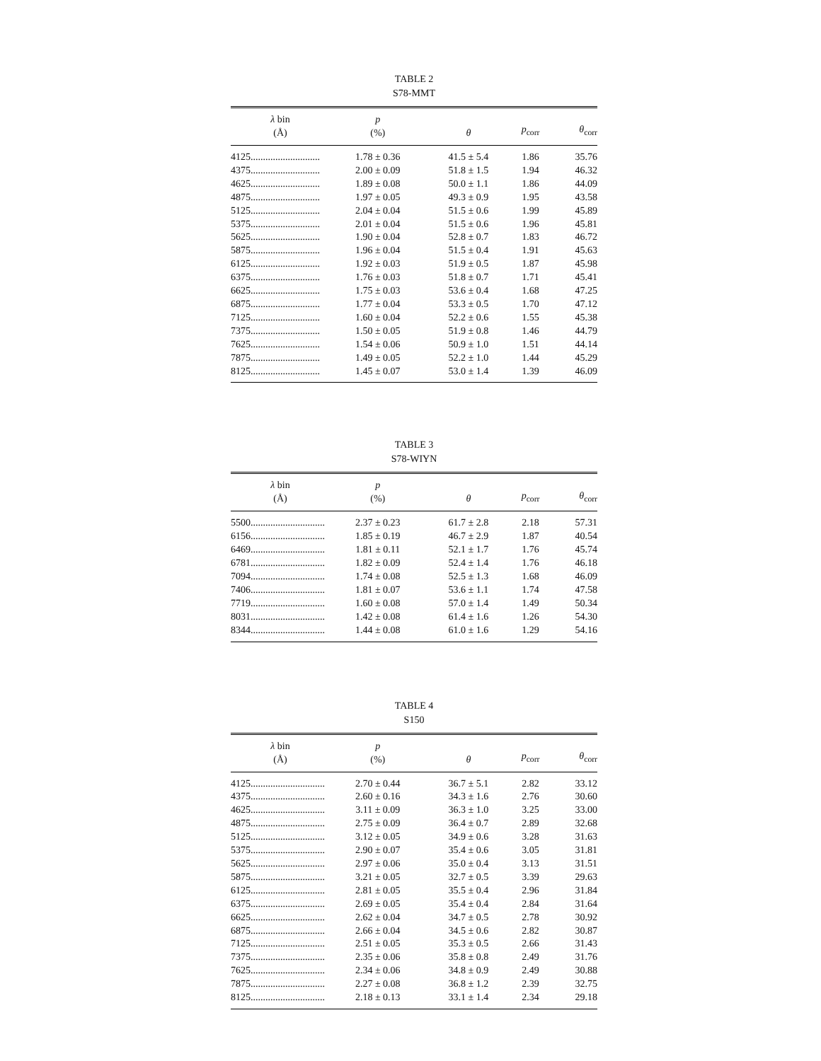TABLE 2
S78-MMT
| λ bin (Å) | p (%) | θ | p<sub>corr</sub> | θ<sub>corr</sub> |
| --- | --- | --- | --- | --- |
| 4125............................ | 1.78 ± 0.36 | 41.5 ± 5.4 | 1.86 | 35.76 |
| 4375............................ | 2.00 ± 0.09 | 51.8 ± 1.5 | 1.94 | 46.32 |
| 4625............................ | 1.89 ± 0.08 | 50.0 ± 1.1 | 1.86 | 44.09 |
| 4875............................ | 1.97 ± 0.05 | 49.3 ± 0.9 | 1.95 | 43.58 |
| 5125............................ | 2.04 ± 0.04 | 51.5 ± 0.6 | 1.99 | 45.89 |
| 5375............................ | 2.01 ± 0.04 | 51.5 ± 0.6 | 1.96 | 45.81 |
| 5625............................ | 1.90 ± 0.04 | 52.8 ± 0.7 | 1.83 | 46.72 |
| 5875............................ | 1.96 ± 0.04 | 51.5 ± 0.4 | 1.91 | 45.63 |
| 6125............................ | 1.92 ± 0.03 | 51.9 ± 0.5 | 1.87 | 45.98 |
| 6375............................ | 1.76 ± 0.03 | 51.8 ± 0.7 | 1.71 | 45.41 |
| 6625............................ | 1.75 ± 0.03 | 53.6 ± 0.4 | 1.68 | 47.25 |
| 6875............................ | 1.77 ± 0.04 | 53.3 ± 0.5 | 1.70 | 47.12 |
| 7125............................ | 1.60 ± 0.04 | 52.2 ± 0.6 | 1.55 | 45.38 |
| 7375............................ | 1.50 ± 0.05 | 51.9 ± 0.8 | 1.46 | 44.79 |
| 7625............................ | 1.54 ± 0.06 | 50.9 ± 1.0 | 1.51 | 44.14 |
| 7875............................ | 1.49 ± 0.05 | 52.2 ± 1.0 | 1.44 | 45.29 |
| 8125............................ | 1.45 ± 0.07 | 53.0 ± 1.4 | 1.39 | 46.09 |
TABLE 3
S78-WIYN
| λ bin (Å) | p (%) | θ | p<sub>corr</sub> | θ<sub>corr</sub> |
| --- | --- | --- | --- | --- |
| 5500.............................. | 2.37 ± 0.23 | 61.7 ± 2.8 | 2.18 | 57.31 |
| 6156.............................. | 1.85 ± 0.19 | 46.7 ± 2.9 | 1.87 | 40.54 |
| 6469.............................. | 1.81 ± 0.11 | 52.1 ± 1.7 | 1.76 | 45.74 |
| 6781.............................. | 1.82 ± 0.09 | 52.4 ± 1.4 | 1.76 | 46.18 |
| 7094.............................. | 1.74 ± 0.08 | 52.5 ± 1.3 | 1.68 | 46.09 |
| 7406.............................. | 1.81 ± 0.07 | 53.6 ± 1.1 | 1.74 | 47.58 |
| 7719.............................. | 1.60 ± 0.08 | 57.0 ± 1.4 | 1.49 | 50.34 |
| 8031.............................. | 1.42 ± 0.08 | 61.4 ± 1.6 | 1.26 | 54.30 |
| 8344.............................. | 1.44 ± 0.08 | 61.0 ± 1.6 | 1.29 | 54.16 |
TABLE 4
S150
| λ bin (Å) | p (%) | θ | p<sub>corr</sub> | θ<sub>corr</sub> |
| --- | --- | --- | --- | --- |
| 4125.............................. | 2.70 ± 0.44 | 36.7 ± 5.1 | 2.82 | 33.12 |
| 4375.............................. | 2.60 ± 0.16 | 34.3 ± 1.6 | 2.76 | 30.60 |
| 4625.............................. | 3.11 ± 0.09 | 36.3 ± 1.0 | 3.25 | 33.00 |
| 4875.............................. | 2.75 ± 0.09 | 36.4 ± 0.7 | 2.89 | 32.68 |
| 5125.............................. | 3.12 ± 0.05 | 34.9 ± 0.6 | 3.28 | 31.63 |
| 5375.............................. | 2.90 ± 0.07 | 35.4 ± 0.6 | 3.05 | 31.81 |
| 5625.............................. | 2.97 ± 0.06 | 35.0 ± 0.4 | 3.13 | 31.51 |
| 5875.............................. | 3.21 ± 0.05 | 32.7 ± 0.5 | 3.39 | 29.63 |
| 6125.............................. | 2.81 ± 0.05 | 35.5 ± 0.4 | 2.96 | 31.84 |
| 6375.............................. | 2.69 ± 0.05 | 35.4 ± 0.4 | 2.84 | 31.64 |
| 6625.............................. | 2.62 ± 0.04 | 34.7 ± 0.5 | 2.78 | 30.92 |
| 6875.............................. | 2.66 ± 0.04 | 34.5 ± 0.6 | 2.82 | 30.87 |
| 7125.............................. | 2.51 ± 0.05 | 35.3 ± 0.5 | 2.66 | 31.43 |
| 7375.............................. | 2.35 ± 0.06 | 35.8 ± 0.8 | 2.49 | 31.76 |
| 7625.............................. | 2.34 ± 0.06 | 34.8 ± 0.9 | 2.49 | 30.88 |
| 7875.............................. | 2.27 ± 0.08 | 36.8 ± 1.2 | 2.39 | 32.75 |
| 8125.............................. | 2.18 ± 0.13 | 33.1 ± 1.4 | 2.34 | 29.18 |